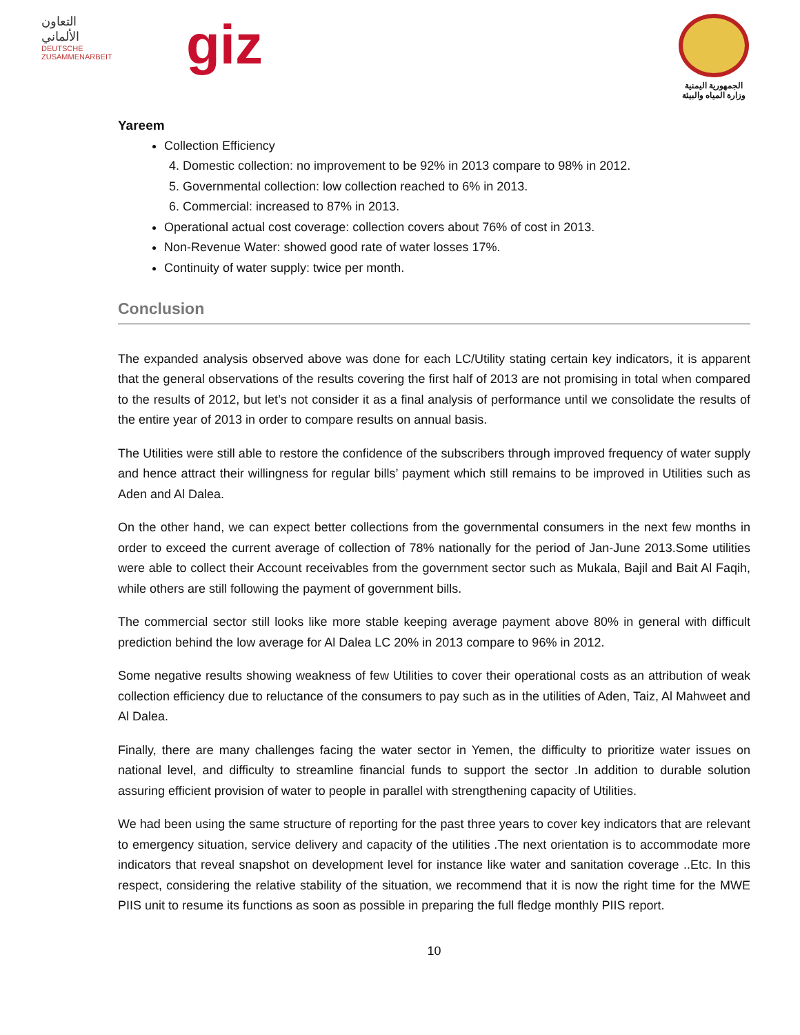التعاون
الألماني
DEUTSCHE ZUSAMMENARBEIT
giz
الجمهورية اليمنية
وزارة المياه والبيئة
Yareem
Collection Efficiency
4. Domestic collection: no improvement to be 92% in 2013 compare to 98% in 2012.
5. Governmental collection: low collection reached to 6% in 2013.
6. Commercial: increased to 87% in 2013.
Operational actual cost coverage: collection covers about 76% of cost in 2013.
Non-Revenue Water: showed good rate of water losses 17%.
Continuity of water supply: twice per month.
Conclusion
The expanded analysis observed above was done for each LC/Utility stating certain key indicators, it is apparent that the general observations of the results covering the first half of 2013 are not promising in total when compared to the results of 2012, but let’s not consider it as a final analysis of performance until we consolidate the results of the entire year of 2013 in order to compare results on annual basis.
The Utilities were still able to restore the confidence of the subscribers through improved frequency of water supply and hence attract their willingness for regular bills’ payment which still remains to be improved in Utilities such as Aden and Al Dalea.
On the other hand, we can expect better collections from the governmental consumers in the next few months in order to exceed the current average of collection of 78% nationally for the period of Jan-June 2013.Some utilities were able to collect their Account receivables from the government sector such as Mukala, Bajil and Bait Al Faqih, while others are still following the payment of government bills.
The commercial sector still looks like more stable keeping average payment above 80% in general with difficult prediction behind the low average for Al Dalea LC 20% in 2013 compare to 96% in 2012.
Some negative results showing weakness of few Utilities to cover their operational costs as an attribution of weak collection efficiency due to reluctance of the consumers to pay such as in the utilities of Aden, Taiz, Al Mahweet and Al Dalea.
Finally, there are many challenges facing the water sector in Yemen, the difficulty to prioritize water issues on national level, and difficulty to streamline financial funds to support the sector .In addition to durable solution assuring efficient provision of water to people in parallel with strengthening capacity of Utilities.
We had been using the same structure of reporting for the past three years to cover key indicators that are relevant to emergency situation, service delivery and capacity of the utilities .The next orientation is to accommodate more indicators that reveal snapshot on development level for instance like water and sanitation coverage ..Etc. In this respect, considering the relative stability of the situation, we recommend that it is now the right time for the MWE PIIS unit to resume its functions as soon as possible in preparing the full fledge monthly PIIS report.
10